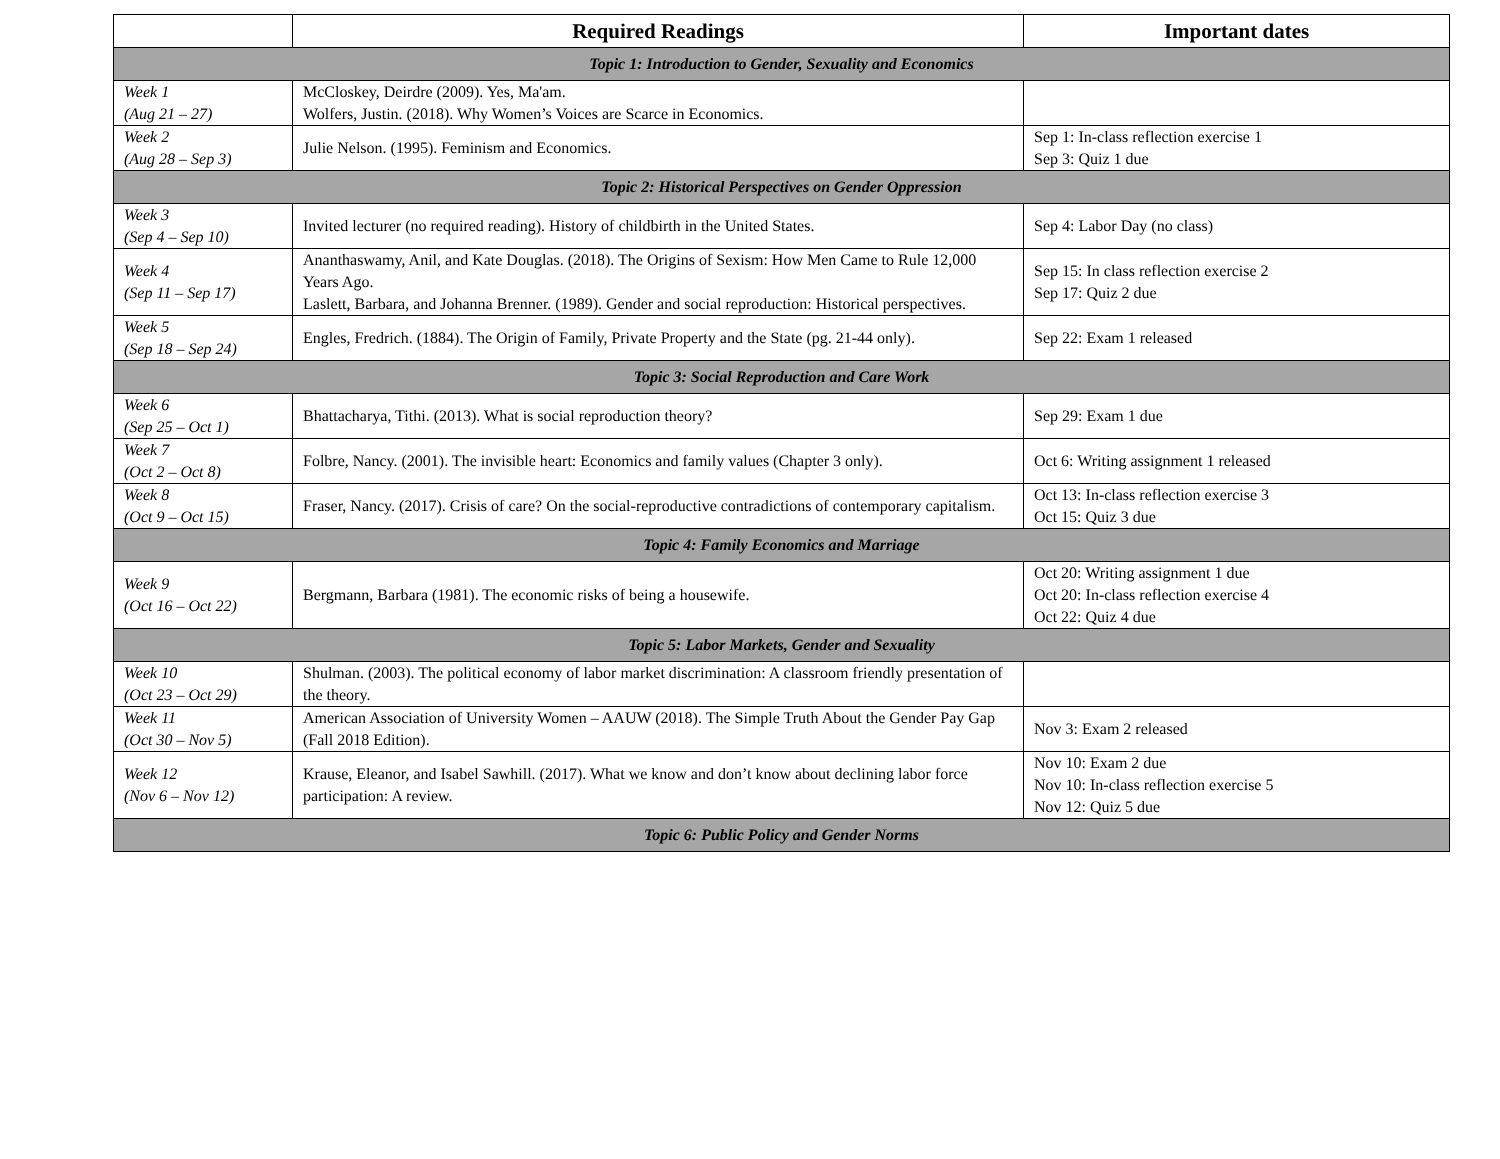| | Required Readings | Important dates |
| --- | --- | --- |
| Topic 1: Introduction to Gender, Sexuality and Economics | | |
| Week 1 (Aug 21 – 27) | McCloskey, Deirdre (2009). Yes, Ma'am. Wolfers, Justin. (2018). Why Women’s Voices are Scarce in Economics. | |
| Week 2 (Aug 28 – Sep 3) | Julie Nelson. (1995). Feminism and Economics. | Sep 1: In-class reflection exercise 1 Sep 3: Quiz 1 due |
| Topic 2: Historical Perspectives on Gender Oppression | | |
| Week 3 (Sep 4 – Sep 10) | Invited lecturer (no required reading). History of childbirth in the United States. | Sep 4: Labor Day (no class) |
| Week 4 (Sep 11 – Sep 17) | Ananthaswamy, Anil, and Kate Douglas. (2018). The Origins of Sexism: How Men Came to Rule 12,000 Years Ago. Laslett, Barbara, and Johanna Brenner. (1989). Gender and social reproduction: Historical perspectives. | Sep 15: In class reflection exercise 2 Sep 17: Quiz 2 due |
| Week 5 (Sep 18 – Sep 24) | Engles, Fredrich. (1884). The Origin of Family, Private Property and the State (pg. 21-44 only). | Sep 22: Exam 1 released |
| Topic 3: Social Reproduction and Care Work | | |
| Week 6 (Sep 25 – Oct 1) | Bhattacharya, Tithi. (2013). What is social reproduction theory? | Sep 29: Exam 1 due |
| Week 7 (Oct 2 – Oct 8) | Folbre, Nancy. (2001). The invisible heart: Economics and family values (Chapter 3 only). | Oct 6: Writing assignment 1 released |
| Week 8 (Oct 9 – Oct 15) | Fraser, Nancy. (2017). Crisis of care? On the social-reproductive contradictions of contemporary capitalism. | Oct 13: In-class reflection exercise 3 Oct 15: Quiz 3 due |
| Topic 4: Family Economics and Marriage | | |
| Week 9 (Oct 16 – Oct 22) | Bergmann, Barbara (1981). The economic risks of being a housewife. | Oct 20: Writing assignment 1 due Oct 20: In-class reflection exercise 4 Oct 22: Quiz 4 due |
| Topic 5: Labor Markets, Gender and Sexuality | | |
| Week 10 (Oct 23 – Oct 29) | Shulman. (2003). The political economy of labor market discrimination: A classroom friendly presentation of the theory. | |
| Week 11 (Oct 30 – Nov 5) | American Association of University Women – AAUW (2018). The Simple Truth About the Gender Pay Gap (Fall 2018 Edition). | Nov 3: Exam 2 released |
| Week 12 (Nov 6 – Nov 12) | Krause, Eleanor, and Isabel Sawhill. (2017). What we know and don’t know about declining labor force participation: A review. | Nov 10: Exam 2 due Nov 10: In-class reflection exercise 5 Nov 12: Quiz 5 due |
| Topic 6: Public Policy and Gender Norms | | |